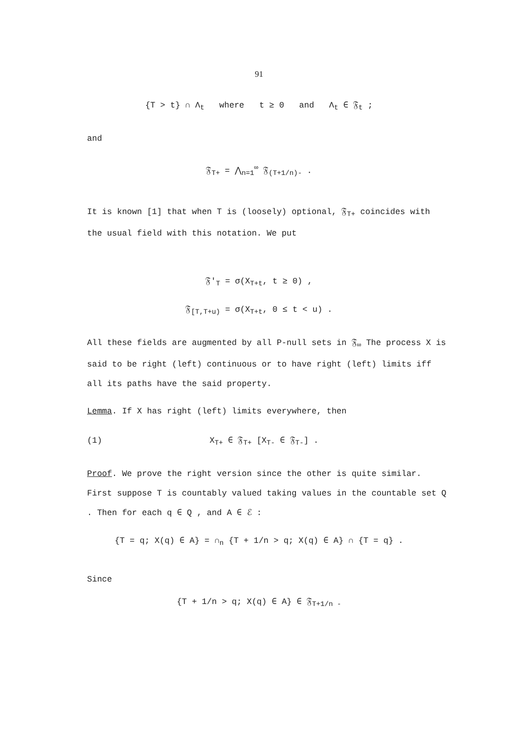91
{T > t} ∩ Λ<sub>t</sub> where t ≥ 0 and Λ<sub>t</sub> ∈ 𝔉<sub>t</sub> ;
and
𝔉<sub>T+</sub> = ⋀<sub>n=1</sub><sup>∞</sup> 𝔉<sub>(T+1/n)-</sub> .
It is known [1] that when T is (loosely) optional, 𝔉<sub>T+</sub> coincides with the usual field with this notation. We put
𝔉′<sub>T</sub> = σ(X<sub>T+t</sub>, t ≥ 0) ,
𝔉<sub>[T,T+u)</sub> = σ(X<sub>T+t</sub>, 0 ≤ t < u) .
All these fields are augmented by all P-null sets in 𝔉<sub>∞</sub> The process X is said to be right (left) continuous or to have right (left) limits iff all its paths have the said property.
Lemma. If X has right (left) limits everywhere, then
(1) X<sub>T+</sub> ∈ 𝔉<sub>T+</sub> [X<sub>T-</sub> ∈ 𝔉<sub>T-</sub>] .
Proof. We prove the right version since the other is quite similar. First suppose T is countably valued taking values in the countable set Q . Then for each q ∈ Q , and A ∈ ℰ :
{T = q; X(q) ∈ A} = ∩<sub>n</sub> {T + 1/n > q; X(q) ∈ A} ∩ {T = q} .
Since
{T + 1/n > q; X(q) ∈ A} ∈ 𝔉<sub>T+1/n -</sub>